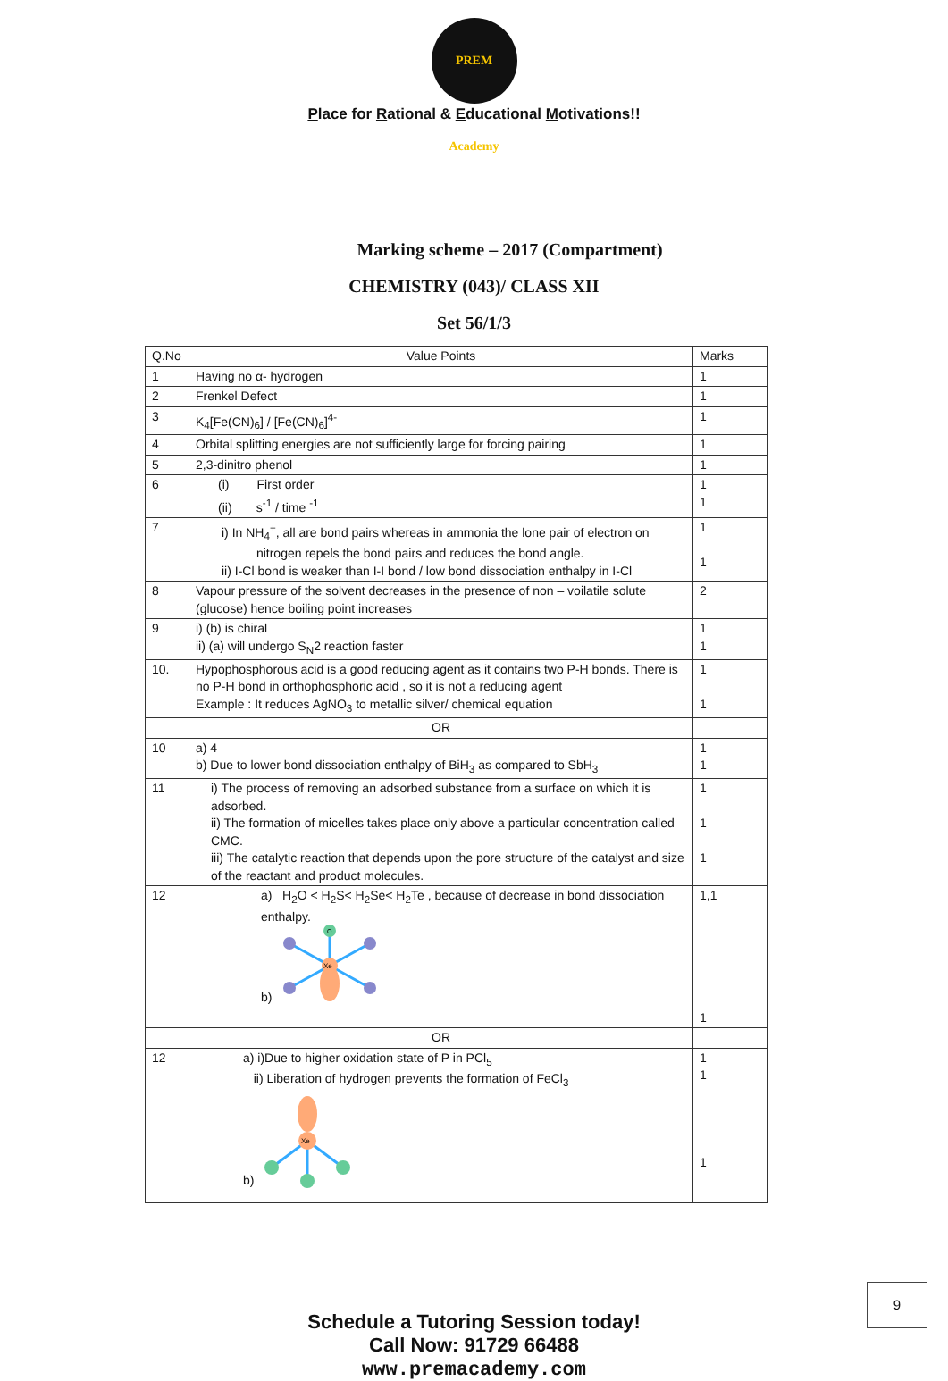PREM Academy
Place for Rational & Educational Motivations!!
Marking scheme – 2017 (Compartment)
CHEMISTRY (043)/ CLASS XII
Set 56/1/3
| Q.No | Value Points | Marks |
| 1 | Having no α- hydrogen | 1 |
| 2 | Frenkel Defect | 1 |
| 3 | K<sub>4</sub>[Fe(CN)<sub>6</sub>] / [Fe(CN)<sub>6</sub>]<sup>4-</sup> | 1 |
| 4 | Orbital splitting energies are not sufficiently large for forcing pairing | 1 |
| 5 | 2,3-dinitro phenol | 1 |
| 6 | (i) First order (ii) s<sup>-1</sup> / time <sup>-1</sup> | 1 1 |
| 7 | i) In NH<sub>4</sub><sup>+</sup>, all are bond pairs whereas in ammonia the lone pair of electron on nitrogen repels the bond pairs and reduces the bond angle. ii) I-Cl bond is weaker than I-I bond / low bond dissociation enthalpy in I-Cl | 1 1 |
| 8 | Vapour pressure of the solvent decreases in the presence of non – voilatile solute (glucose) hence boiling point increases | 2 |
| 9 | i) (b) is chiral ii) (a) will undergo S<sub>N</sub>2 reaction faster | 1 1 |
| 10. | Hypophosphorous acid is a good reducing agent as it contains two P-H bonds. There is no P-H bond in orthophosphoric acid , so it is not a reducing agent Example : It reduces AgNO<sub>3</sub> to metallic silver/ chemical equation | 1 1 |
| | OR | |
| 10 | a) 4 b) Due to lower bond dissociation enthalpy of BiH<sub>3</sub> as compared to SbH<sub>3</sub> | 1 1 |
| 11 | i) The process of removing an adsorbed substance from a surface on which it is adsorbed. ii) The formation of micelles takes place only above a particular concentration called CMC. iii) The catalytic reaction that depends upon the pore structure of the catalyst and size of the reactant and product molecules. | 1 1 1 |
| 12 | a) H<sub>2</sub>O < H<sub>2</sub>S< H<sub>2</sub>Se< H<sub>2</sub>Te , because of decrease in bond dissociation enthalpy. b) O Xe | 1,1 1 |
| | OR | |
| 12 | a) i)Due to higher oxidation state of P in PCl<sub>5</sub> ii) Liberation of hydrogen prevents the formation of FeCl<sub>3</sub> b) Xe | 1 1 1 |
Schedule a Tutoring Session today!
Call Now: 91729 66488
www.premacademy.com
9